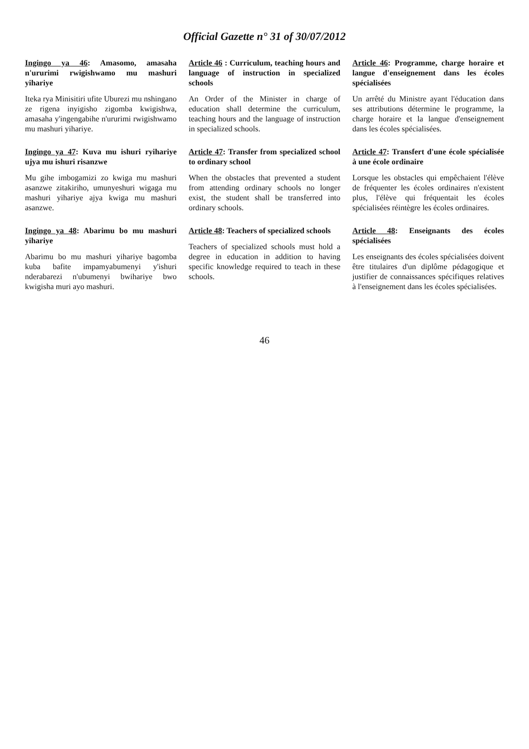Official Gazette n° 31 of 30/07/2012
Ingingo ya 46: Amasomo, amasaha n'ururimi rwigishwamo mu mashuri yihariye
Iteka rya Minisitiri ufite Uburezi mu nshingano ze rigena inyigisho zigomba kwigishwa, amasaha y'ingengabihe n'ururimi rwigishwamo mu mashuri yihariye.
Ingingo ya 47: Kuva mu ishuri ryihariye ujya mu ishuri risanzwe
Mu gihe imbogamizi zo kwiga mu mashuri asanzwe zitakiriho, umunyeshuri wigaga mu mashuri yihariye ajya kwiga mu mashuri asanzwe.
Ingingo ya 48: Abarimu bo mu mashuri yihariye
Abarimu bo mu mashuri yihariye bagomba kuba bafite impamyabumenyi y'ishuri nderabarezi n'ubumenyi bwihariye bwo kwigisha muri ayo mashuri.
Article 46 : Curriculum, teaching hours and language of instruction in specialized schools
An Order of the Minister in charge of education shall determine the curriculum, teaching hours and the language of instruction in specialized schools.
Article 47: Transfer from specialized school to ordinary school
When the obstacles that prevented a student from attending ordinary schools no longer exist, the student shall be transferred into ordinary schools.
Article 48: Teachers of specialized schools
Teachers of specialized schools must hold a degree in education in addition to having specific knowledge required to teach in these schools.
Article 46: Programme, charge horaire et langue d'enseignement dans les écoles spécialisées
Un arrêté du Ministre ayant l'éducation dans ses attributions détermine le programme, la charge horaire et la langue d'enseignement dans les écoles spécialisées.
Article 47: Transfert d'une école spécialisée à une école ordinaire
Lorsque les obstacles qui empêchaient l'élève de fréquenter les écoles ordinaires n'existent plus, l'élève qui fréquentait les écoles spécialisées réintègre les écoles ordinaires.
Article 48: Enseignants des écoles spécialisées
Les enseignants des écoles spécialisées doivent être titulaires d'un diplôme pédagogique et justifier de connaissances spécifiques relatives à l'enseignement dans les écoles spécialisées.
46